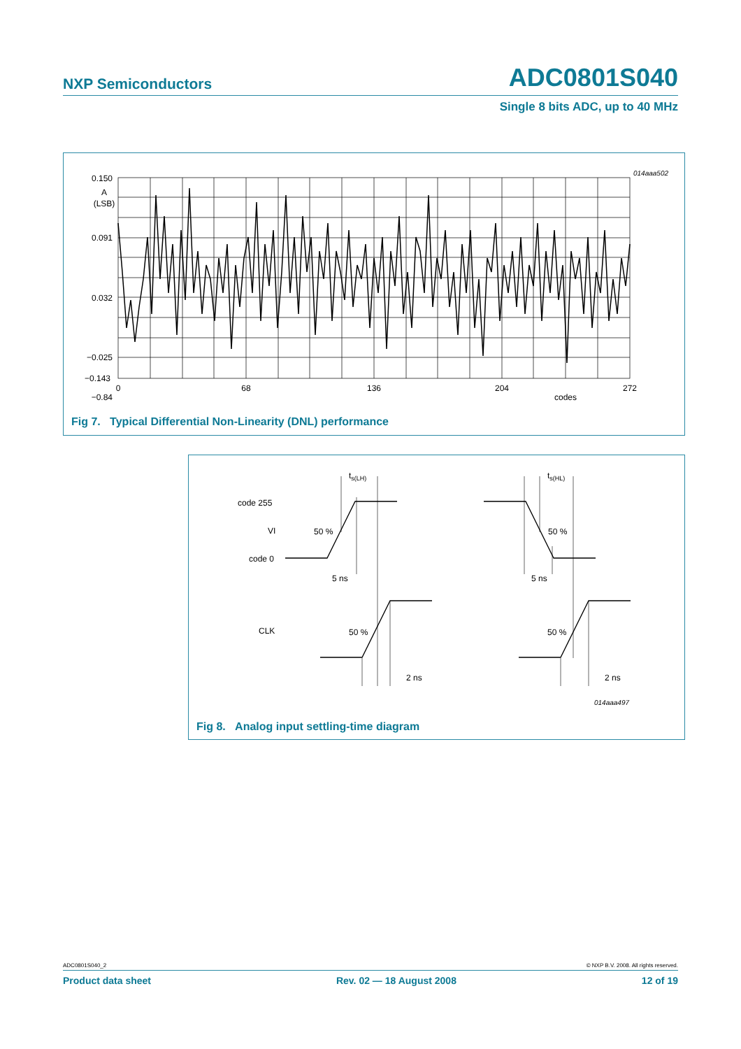NXP Semiconductors ADC0801S040
Single 8 bits ADC, up to 40 MHz
014aaa502
0.150
0.091
0.032
−0.025
A
(LSB)
−0.84
0
68
136
204
272
codes
Fig 7. Typical Differential Non-Linearity (DNL) performance
−0.143
code 255
VI
code 0
CLK
50 %
50 %
50 %
50 %
5 ns
5 ns
2 ns
2 ns
ts(LH)
ts(HL)
014aaa497
Fig 8. Analog input settling-time diagram
ADC0801S040_2 © NXP B.V. 2008. All rights reserved.
Product data sheet Rev. 02 — 18 August 2008 12 of 19